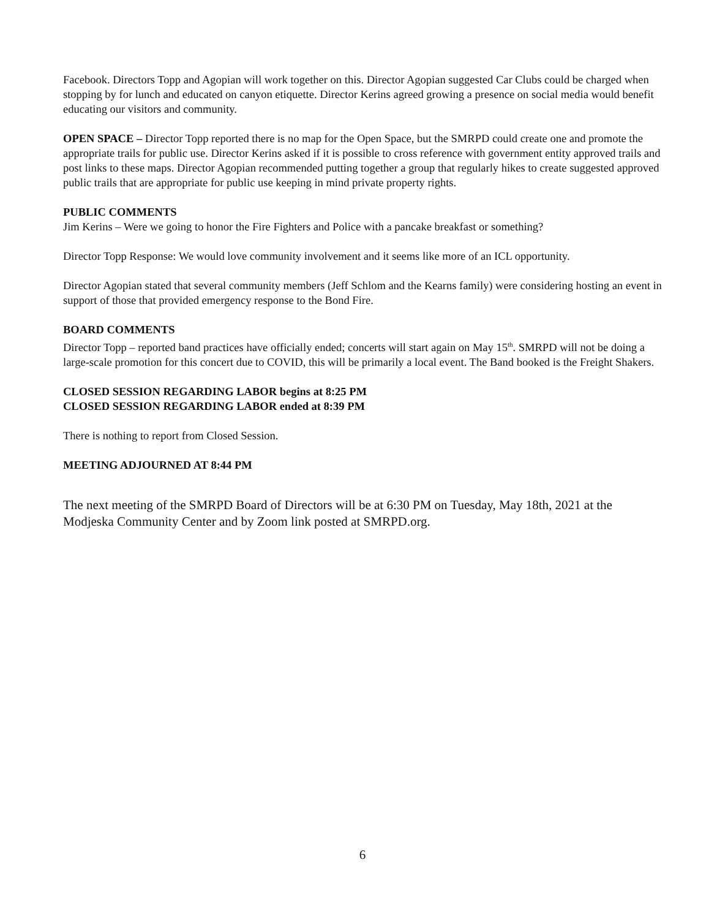Facebook. Directors Topp and Agopian will work together on this. Director Agopian suggested Car Clubs could be charged when stopping by for lunch and educated on canyon etiquette. Director Kerins agreed growing a presence on social media would benefit educating our visitors and community.
OPEN SPACE – Director Topp reported there is no map for the Open Space, but the SMRPD could create one and promote the appropriate trails for public use. Director Kerins asked if it is possible to cross reference with government entity approved trails and post links to these maps. Director Agopian recommended putting together a group that regularly hikes to create suggested approved public trails that are appropriate for public use keeping in mind private property rights.
PUBLIC COMMENTS
Jim Kerins – Were we going to honor the Fire Fighters and Police with a pancake breakfast or something?
Director Topp Response: We would love community involvement and it seems like more of an ICL opportunity.
Director Agopian stated that several community members (Jeff Schlom and the Kearns family) were considering hosting an event in support of those that provided emergency response to the Bond Fire.
BOARD COMMENTS
Director Topp – reported band practices have officially ended; concerts will start again on May 15<sup>th</sup>. SMRPD will not be doing a large-scale promotion for this concert due to COVID, this will be primarily a local event. The Band booked is the Freight Shakers.
CLOSED SESSION REGARDING LABOR begins at 8:25 PM
CLOSED SESSION REGARDING LABOR ended at 8:39 PM
There is nothing to report from Closed Session.
MEETING ADJOURNED AT 8:44 PM
The next meeting of the SMRPD Board of Directors will be at 6:30 PM on Tuesday, May 18th, 2021 at the Modjeska Community Center and by Zoom link posted at SMRPD.org.
6